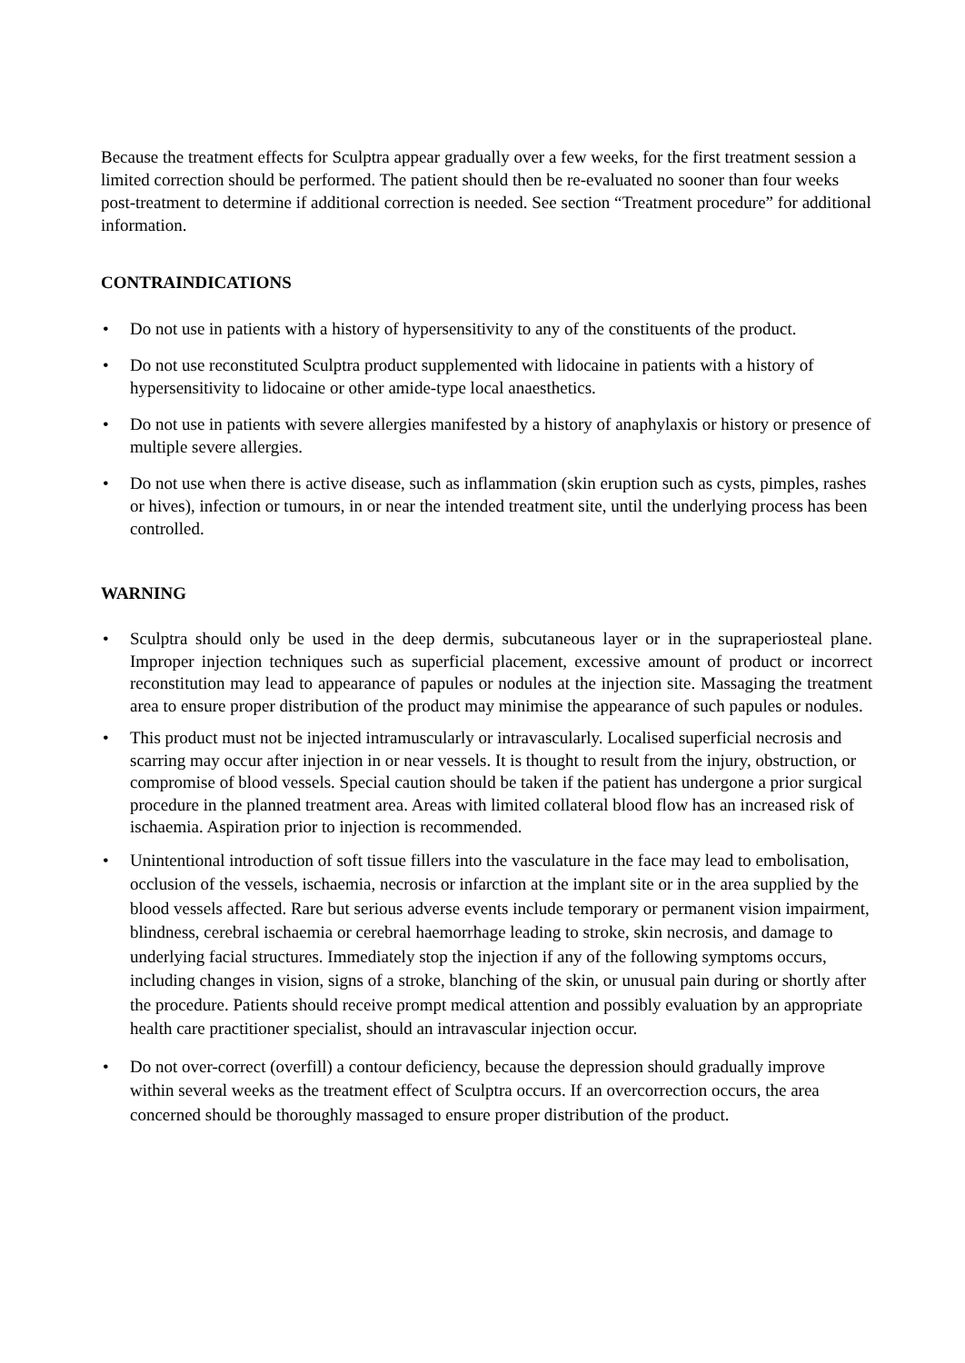Because the treatment effects for Sculptra appear gradually over a few weeks, for the first treatment session a limited correction should be performed. The patient should then be re-evaluated no sooner than four weeks post-treatment to determine if additional correction is needed. See section “Treatment procedure” for additional information.
CONTRAINDICATIONS
• Do not use in patients with a history of hypersensitivity to any of the constituents of the product.
• Do not use reconstituted Sculptra product supplemented with lidocaine in patients with a history of hypersensitivity to lidocaine or other amide-type local anaesthetics.
• Do not use in patients with severe allergies manifested by a history of anaphylaxis or history or presence of multiple severe allergies.
• Do not use when there is active disease, such as inflammation (skin eruption such as cysts, pimples, rashes or hives), infection or tumours, in or near the intended treatment site, until the underlying process has been controlled.
WARNING
• Sculptra should only be used in the deep dermis, subcutaneous layer or in the supraperiosteal plane. Improper injection techniques such as superficial placement, excessive amount of product or incorrect reconstitution may lead to appearance of papules or nodules at the injection site. Massaging the treatment area to ensure proper distribution of the product may minimise the appearance of such papules or nodules.
• This product must not be injected intramuscularly or intravascularly. Localised superficial necrosis and scarring may occur after injection in or near vessels. It is thought to result from the injury, obstruction, or compromise of blood vessels. Special caution should be taken if the patient has undergone a prior surgical procedure in the planned treatment area. Areas with limited collateral blood flow has an increased risk of ischaemia. Aspiration prior to injection is recommended.
• Unintentional introduction of soft tissue fillers into the vasculature in the face may lead to embolisation, occlusion of the vessels, ischaemia, necrosis or infarction at the implant site or in the area supplied by the blood vessels affected. Rare but serious adverse events include temporary or permanent vision impairment, blindness, cerebral ischaemia or cerebral haemorrhage leading to stroke, skin necrosis, and damage to underlying facial structures. Immediately stop the injection if any of the following symptoms occurs, including changes in vision, signs of a stroke, blanching of the skin, or unusual pain during or shortly after the procedure. Patients should receive prompt medical attention and possibly evaluation by an appropriate health care practitioner specialist, should an intravascular injection occur.
• Do not over-correct (overfill) a contour deficiency, because the depression should gradually improve within several weeks as the treatment effect of Sculptra occurs. If an overcorrection occurs, the area concerned should be thoroughly massaged to ensure proper distribution of the product.